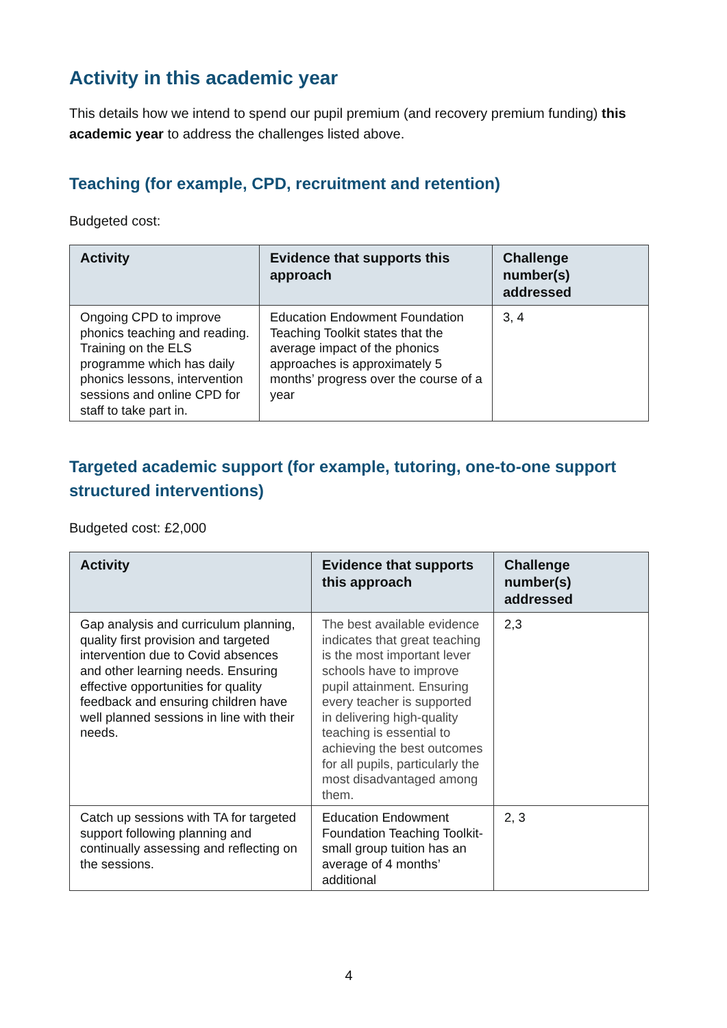Activity in this academic year
This details how we intend to spend our pupil premium (and recovery premium funding) this academic year to address the challenges listed above.
Teaching (for example, CPD, recruitment and retention)
Budgeted cost:
| Activity | Evidence that supports this approach | Challenge number(s) addressed |
| --- | --- | --- |
| Ongoing CPD to improve phonics teaching and reading. Training on the ELS programme which has daily phonics lessons, intervention sessions and online CPD for staff to take part in. | Education Endowment Foundation Teaching Toolkit states that the average impact of the phonics approaches is approximately 5 months’ progress over the course of a year | 3, 4 |
Targeted academic support (for example, tutoring, one-to-one support structured interventions)
Budgeted cost: £2,000
| Activity | Evidence that supports this approach | Challenge number(s) addressed |
| --- | --- | --- |
| Gap analysis and curriculum planning, quality first provision and targeted intervention due to Covid absences and other learning needs. Ensuring effective opportunities for quality feedback and ensuring children have well planned sessions in line with their needs. | The best available evidence indicates that great teaching is the most important lever schools have to improve pupil attainment. Ensuring every teacher is supported in delivering high-quality teaching is essential to achieving the best outcomes for all pupils, particularly the most disadvantaged among them. | 2,3 |
| Catch up sessions with TA for targeted support following planning and continually assessing and reflecting on the sessions. | Education Endowment Foundation Teaching Toolkit- small group tuition has an average of 4 months’ additional | 2, 3 |
4